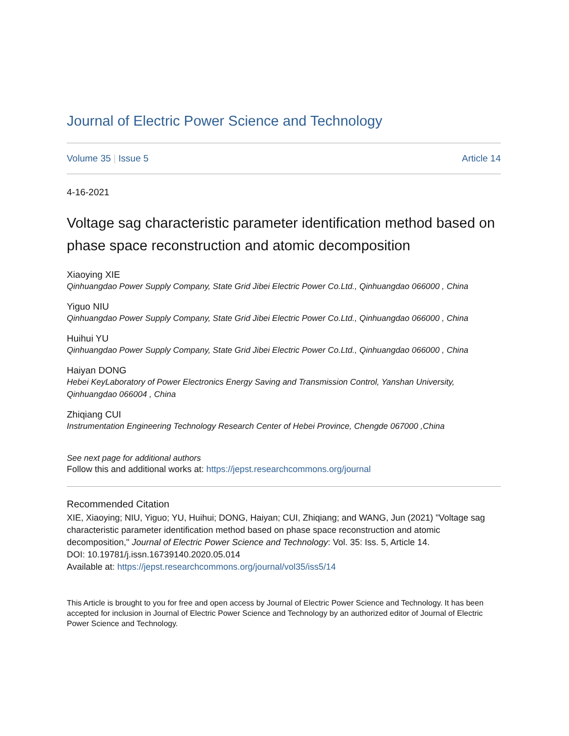Journal of Electric Power Science and Technology
Volume 35 | Issue 5 Article 14
4-16-2021
Voltage sag characteristic parameter identification method based on phase space reconstruction and atomic decomposition
Xiaoying XIE
Qinhuangdao Power Supply Company, State Grid Jibei Electric Power Co.Ltd., Qinhuangdao 066000 , China
Yiguo NIU
Qinhuangdao Power Supply Company, State Grid Jibei Electric Power Co.Ltd., Qinhuangdao 066000 , China
Huihui YU
Qinhuangdao Power Supply Company, State Grid Jibei Electric Power Co.Ltd., Qinhuangdao 066000 , China
Haiyan DONG
Hebei KeyLaboratory of Power Electronics Energy Saving and Transmission Control, Yanshan University, Qinhuangdao 066004 , China
Zhiqiang CUI
Instrumentation Engineering Technology Research Center of Hebei Province, Chengde 067000 ,China
See next page for additional authors
Follow this and additional works at: https://jepst.researchcommons.org/journal
Recommended Citation
XIE, Xiaoying; NIU, Yiguo; YU, Huihui; DONG, Haiyan; CUI, Zhiqiang; and WANG, Jun (2021) "Voltage sag characteristic parameter identification method based on phase space reconstruction and atomic decomposition," Journal of Electric Power Science and Technology: Vol. 35: Iss. 5, Article 14.
DOI: 10.19781/j.issn.16739140.2020.05.014
Available at: https://jepst.researchcommons.org/journal/vol35/iss5/14
This Article is brought to you for free and open access by Journal of Electric Power Science and Technology. It has been accepted for inclusion in Journal of Electric Power Science and Technology by an authorized editor of Journal of Electric Power Science and Technology.